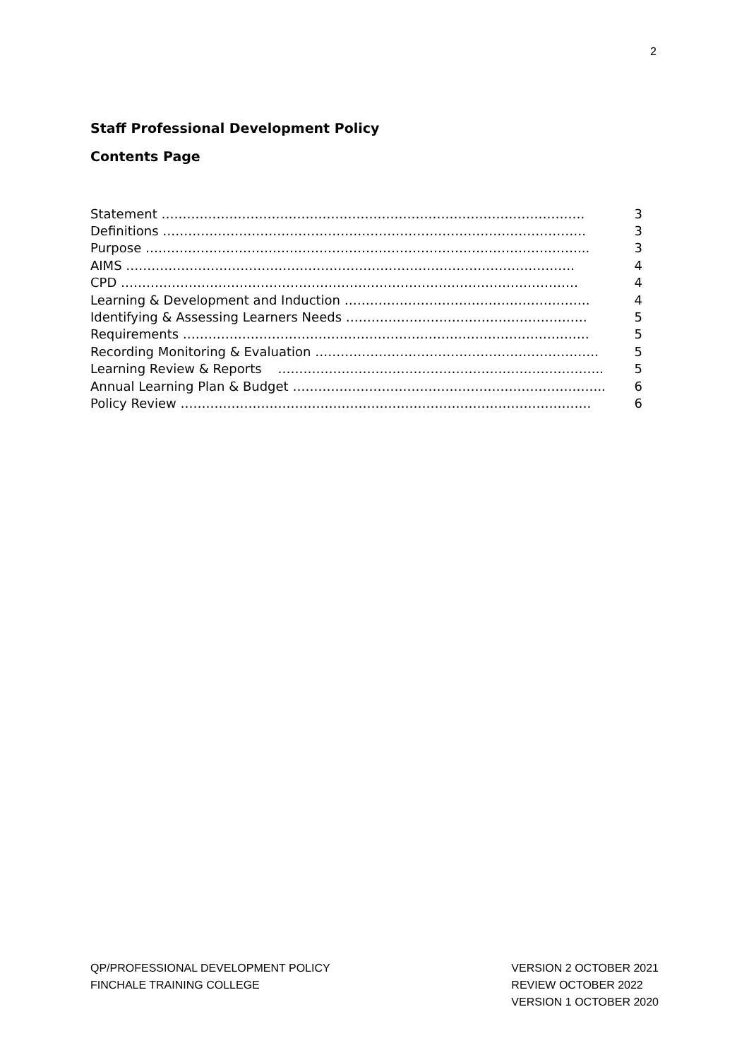2
Staff Professional Development Policy
Contents Page
| Statement ………………………………………………………………………………………. | 3 |
| Definitions ………………………………………………………………………………………. | 3 |
| Purpose …………………………………………………………………………………………... | 3 |
| AIMS ……………………………………………………………………………………………. | 4 |
| CPD ……………………………………………………………………………………………… | 4 |
| Learning & Development and Induction …………………………………………………. | 4 |
| Identifying & Assessing Learners Needs ………………………………………………… | 5 |
| Requirements …………………………………………………………………………………… | 5 |
| Recording Monitoring & Evaluation …………………………………………………………. | 5 |
| Learning Review & Reports ………………………………………………………………….. | 5 |
| Annual Learning Plan & Budget ……………………………………………………………….. | 6 |
| Policy Review ……………………………………………………………………………………. | 6 |
QP/PROFESSIONAL DEVELOPMENT POLICY
FINCHALE TRAINING COLLEGE
VERSION 2 OCTOBER 2021
REVIEW OCTOBER 2022
VERSION 1 OCTOBER 2020